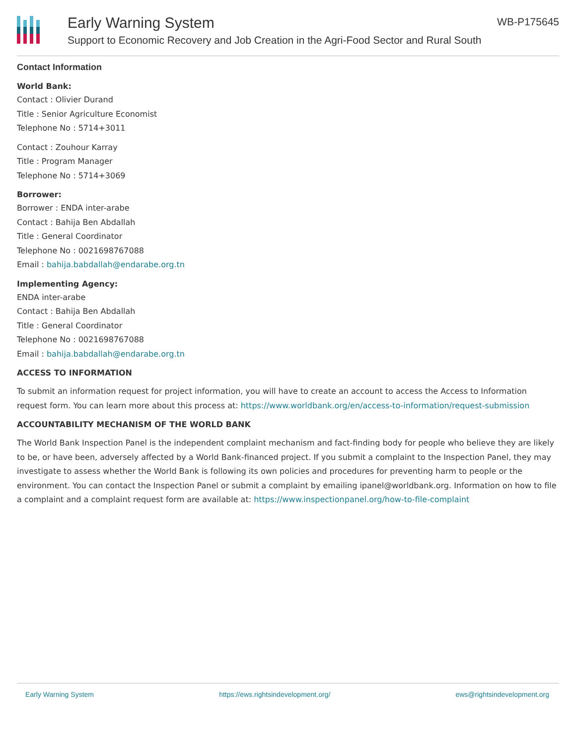Early Warning System
Support to Economic Recovery and Job Creation in the Agri-Food Sector and Rural South
WB-P175645
Contact Information
World Bank:
Contact : Olivier Durand
Title : Senior Agriculture Economist
Telephone No : 5714+3011
Contact : Zouhour Karray
Title : Program Manager
Telephone No : 5714+3069
Borrower:
Borrower : ENDA inter-arabe
Contact : Bahija Ben Abdallah
Title : General Coordinator
Telephone No : 0021698767088
Email : bahija.babdallah@endarabe.org.tn
Implementing Agency:
ENDA inter-arabe
Contact : Bahija Ben Abdallah
Title : General Coordinator
Telephone No : 0021698767088
Email : bahija.babdallah@endarabe.org.tn
ACCESS TO INFORMATION
To submit an information request for project information, you will have to create an account to access the Access to Information request form. You can learn more about this process at: https://www.worldbank.org/en/access-to-information/request-submission
ACCOUNTABILITY MECHANISM OF THE WORLD BANK
The World Bank Inspection Panel is the independent complaint mechanism and fact-finding body for people who believe they are likely to be, or have been, adversely affected by a World Bank-financed project. If you submit a complaint to the Inspection Panel, they may investigate to assess whether the World Bank is following its own policies and procedures for preventing harm to people or the environment. You can contact the Inspection Panel or submit a complaint by emailing ipanel@worldbank.org. Information on how to file a complaint and a complaint request form are available at: https://www.inspectionpanel.org/how-to-file-complaint
Early Warning System https://ews.rightsindevelopment.org/ ews@rightsindevelopment.org